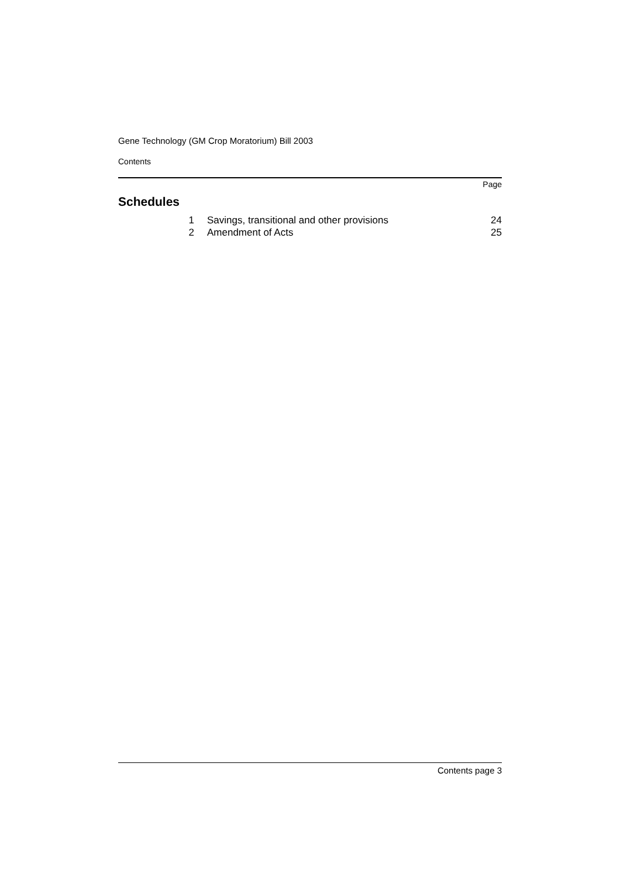Gene Technology (GM Crop Moratorium) Bill 2003
Contents
Page
Schedules
| 1 | Savings, transitional and other provisions | 24 |
| 2 | Amendment of Acts | 25 |
Contents page 3